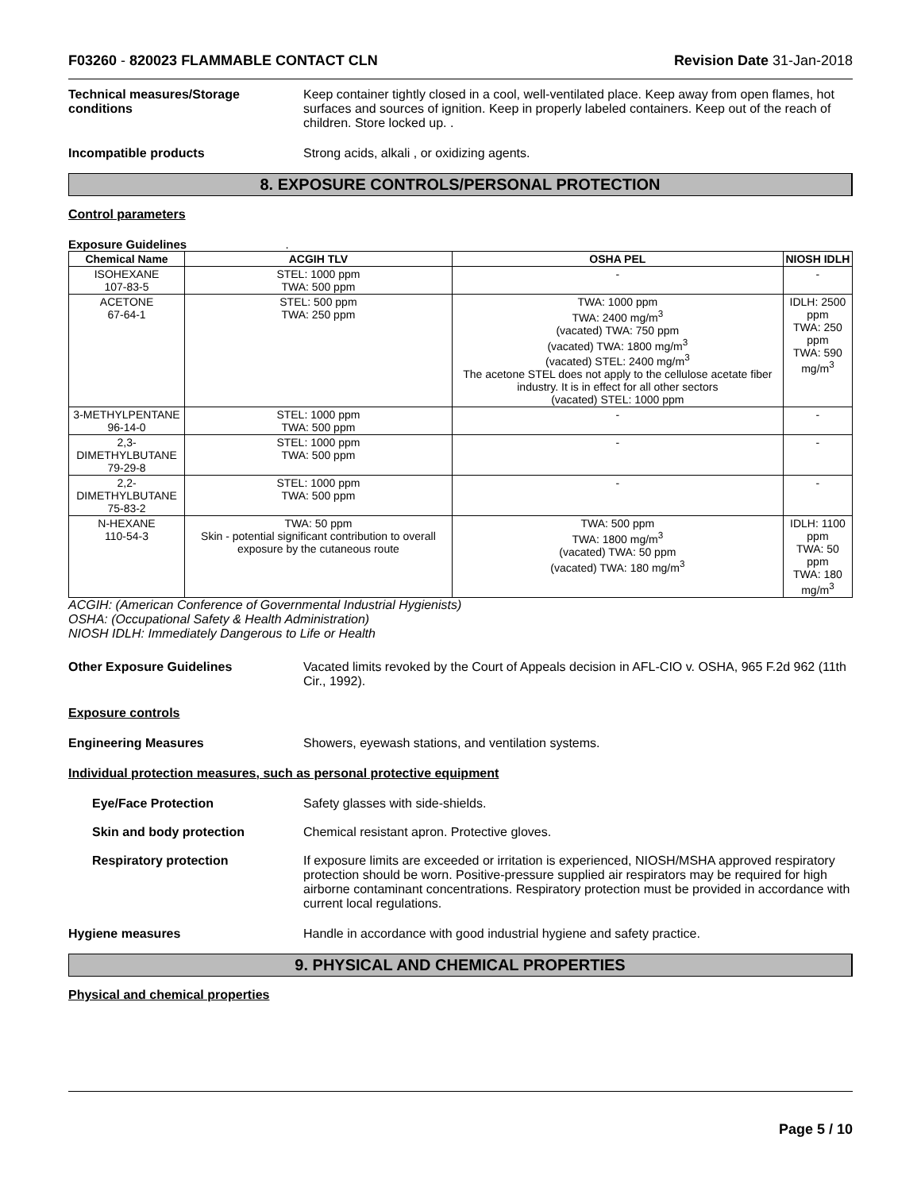F03260 - 820023 FLAMMABLE CONTACT CLN Revision Date 31-Jan-2018
Technical measures/Storage conditions
Keep container tightly closed in a cool, well-ventilated place. Keep away from open flames, hot surfaces and sources of ignition. Keep in properly labeled containers. Keep out of the reach of children. Store locked up. .
Incompatible products Strong acids, alkali , or oxidizing agents.
8. EXPOSURE CONTROLS/PERSONAL PROTECTION
Control parameters
Exposure Guidelines .
| Chemical Name | ACGIH TLV | OSHA PEL | NIOSH IDLH |
| --- | --- | --- | --- |
| ISOHEXANE 107-83-5 | STEL: 1000 ppm TWA: 500 ppm | - | - |
| ACETONE 67-64-1 | STEL: 500 ppm TWA: 250 ppm | TWA: 1000 ppm TWA: 2400 mg/m<sup>3</sup> (vacated) TWA: 750 ppm (vacated) TWA: 1800 mg/m<sup>3</sup> (vacated) STEL: 2400 mg/m<sup>3</sup> The acetone STEL does not apply to the cellulose acetate fiber industry. It is in effect for all other sectors (vacated) STEL: 1000 ppm | IDLH: 2500 ppm TWA: 250 ppm TWA: 590 mg/m<sup>3</sup> |
| 3-METHYLPENTANE 96-14-0 | STEL: 1000 ppm TWA: 500 ppm | - | - |
| 2,3-DIMETHYLBUTANE 79-29-8 | STEL: 1000 ppm TWA: 500 ppm | - | - |
| 2,2-DIMETHYLBUTANE 75-83-2 | STEL: 1000 ppm TWA: 500 ppm | - | - |
| N-HEXANE 110-54-3 | TWA: 50 ppm Skin - potential significant contribution to overall exposure by the cutaneous route | TWA: 500 ppm TWA: 1800 mg/m<sup>3</sup> (vacated) TWA: 50 ppm (vacated) TWA: 180 mg/m<sup>3</sup> | IDLH: 1100 ppm TWA: 50 ppm TWA: 180 mg/m<sup>3</sup> |
ACGIH: (American Conference of Governmental Industrial Hygienists)
OSHA: (Occupational Safety & Health Administration)
NIOSH IDLH: Immediately Dangerous to Life or Health
Other Exposure Guidelines Vacated limits revoked by the Court of Appeals decision in AFL-CIO v. OSHA, 965 F.2d 962 (11th Cir., 1992).
Exposure controls
Engineering Measures Showers, eyewash stations, and ventilation systems.
Individual protection measures, such as personal protective equipment
Eye/Face Protection Safety glasses with side-shields.
Skin and body protection Chemical resistant apron. Protective gloves.
Respiratory protection If exposure limits are exceeded or irritation is experienced, NIOSH/MSHA approved respiratory protection should be worn. Positive-pressure supplied air respirators may be required for high airborne contaminant concentrations. Respiratory protection must be provided in accordance with current local regulations.
Hygiene measures Handle in accordance with good industrial hygiene and safety practice.
9. PHYSICAL AND CHEMICAL PROPERTIES
Physical and chemical properties
Page 5 / 10